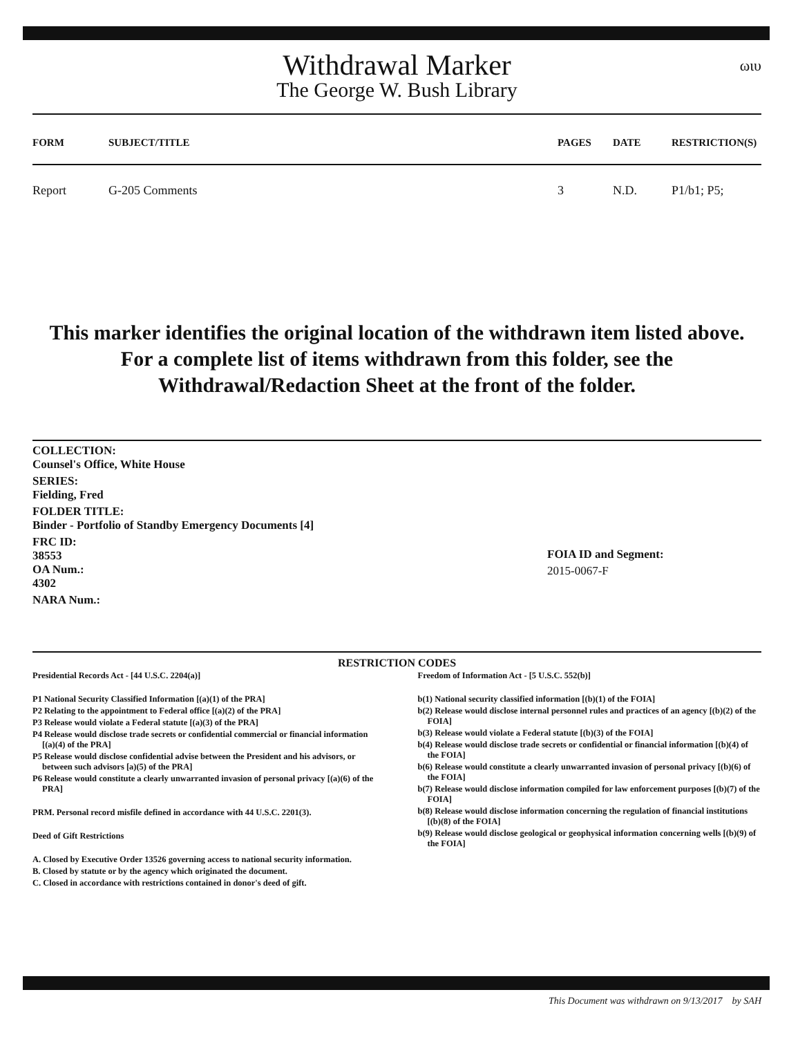ωιυ
Withdrawal Marker
The George W. Bush Library
| FORM | SUBJECT/TITLE | PAGES | DATE | RESTRICTION(S) |
| --- | --- | --- | --- | --- |
| Report | G-205 Comments | 3 | N.D. | P1/b1; P5; |
This marker identifies the original location of the withdrawn item listed above.
For a complete list of items withdrawn from this folder, see the
Withdrawal/Redaction Sheet at the front of the folder.
COLLECTION:
Counsel's Office, White House
SERIES:
Fielding, Fred
FOLDER TITLE:
Binder - Portfolio of Standby Emergency Documents [4]
FRC ID:
38553
OA Num.:
4302
NARA Num.:
FOIA ID and Segment:
2015-0067-F
RESTRICTION CODES
Presidential Records Act - [44 U.S.C. 2204(a)]
P1 National Security Classified Information [(a)(1) of the PRA]
P2 Relating to the appointment to Federal office [(a)(2) of the PRA]
P3 Release would violate a Federal statute [(a)(3) of the PRA]
P4 Release would disclose trade secrets or confidential commercial or financial information [(a)(4) of the PRA]
P5 Release would disclose confidential advise between the President and his advisors, or between such advisors [a)(5) of the PRA]
P6 Release would constitute a clearly unwarranted invasion of personal privacy [(a)(6) of the PRA]
PRM. Personal record misfile defined in accordance with 44 U.S.C. 2201(3).
Deed of Gift Restrictions
A. Closed by Executive Order 13526 governing access to national security information.
B. Closed by statute or by the agency which originated the document.
C. Closed in accordance with restrictions contained in donor's deed of gift.
Freedom of Information Act - [5 U.S.C. 552(b)]
b(1) National security classified information [(b)(1) of the FOIA]
b(2) Release would disclose internal personnel rules and practices of an agency [(b)(2) of the FOIA]
b(3) Release would violate a Federal statute [(b)(3) of the FOIA]
b(4) Release would disclose trade secrets or confidential or financial information [(b)(4) of the FOIA]
b(6) Release would constitute a clearly unwarranted invasion of personal privacy [(b)(6) of the FOIA]
b(7) Release would disclose information compiled for law enforcement purposes [(b)(7) of the FOIA]
b(8) Release would disclose information concerning the regulation of financial institutions [(b)(8) of the FOIA]
b(9) Release would disclose geological or geophysical information concerning wells [(b)(9) of the FOIA]
This Document was withdrawn on 9/13/2017 by SAH